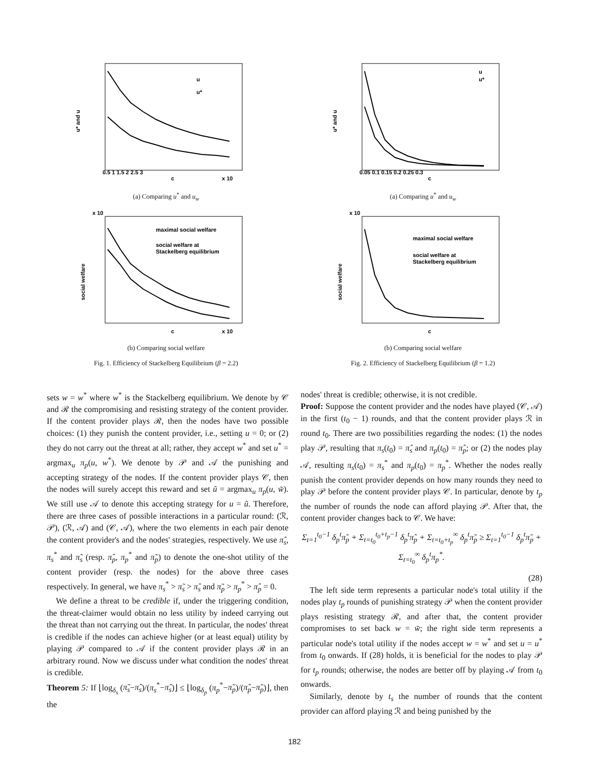u
u*
u* and u
c
x 10
0.5 1 1.5 2 2.5 3
(a) Comparing u<sup>*</sup> and u<sub>w</sub>
maximal social welfare
social welfare at
Stackelberg equilibrium
social welfare
c
x 10
x 10
(b) Comparing social welfare
Fig. 1. Efficiency of Stackelberg Equilibrium (β = 2.2)
u
u*
u* and u
c
0.05 0.1 0.15 0.2 0.25 0.3
(a) Comparing u<sup>*</sup> and u<sub>w</sub>
maximal social welfare
social welfare at
Stackelberg equilibrium
social welfare
c
x 10
(b) Comparing social welfare
Fig. 2. Efficiency of Stackelberg Equilibrium (β = 1.2)
sets w = w<sup>*</sup> where w<sup>*</sup> is the Stackelberg equilibrium. We denote by 𝒞 and ℛ the compromising and resisting strategy of the content provider. If the content provider plays ℛ, then the nodes have two possible choices: (1) they punish the content provider, i.e., setting u = 0; or (2) they do not carry out the threat at all; rather, they accept w<sup>*</sup> and set u<sup>*</sup> = argmax<sub>u</sub> π<sub>p</sub>(u, w<sup>*</sup>). We denote by 𝒫 and 𝒜 the punishing and accepting strategy of the nodes. If the content provider plays 𝒞, then the nodes will surely accept this reward and set ũ = argmax<sub>u</sub> π<sub>p</sub>(u, w̃). We still use 𝒜 to denote this accepting strategy for u = ũ. Therefore, there are three cases of possible interactions in a particular round: (ℛ, 𝒫), (ℛ, 𝒜) and (𝒞, 𝒜), where the two elements in each pair denote the content provider's and the nodes' strategies, respectively. We use π̂<sub>s</sub>, π<sub>s</sub><sup>*</sup> and π̃<sub>s</sub> (resp. π̂<sub>p</sub>, π<sub>p</sub><sup>*</sup> and π̃<sub>p</sub>) to denote the one-shot utility of the content provider (resp. the nodes) for the above three cases respectively. In general, we have π<sub>s</sub><sup>*</sup> > π̃<sub>s</sub> > π̂<sub>s</sub> and π̃<sub>p</sub> > π<sub>p</sub><sup>*</sup> > π̂<sub>p</sub> = 0.
We define a threat to be credible if, under the triggering condition, the threat-claimer would obtain no less utility by indeed carrying out the threat than not carrying out the threat. In particular, the nodes' threat is credible if the nodes can achieve higher (or at least equal) utility by playing 𝒫 compared to 𝒜 if the content provider plays ℛ in an arbitrary round. Now we discuss under what condition the nodes' threat is credible.
Theorem 5: If ⌊log<sub>δ<sub>s</sub></sub> (π̃<sub>s</sub>−π̂<sub>s</sub>)/(π<sub>s</sub><sup>*</sup>−π̂<sub>s</sub>)⌋ ≤ ⌊log<sub>δ<sub>p</sub></sub> (π<sub>p</sub><sup>*</sup>−π̃<sub>p</sub>)/(π̂<sub>p</sub>−π̃<sub>p</sub>)⌋, then the
nodes' threat is credible; otherwise, it is not credible.
Proof: Suppose the content provider and the nodes have played (𝒞, 𝒜) in the first (t<sub>0</sub> − 1) rounds, and that the content provider plays ℛ in round t<sub>0</sub>. There are two possibilities regarding the nodes: (1) the nodes play 𝒫, resulting that π<sub>s</sub>(t<sub>0</sub>) = π̂<sub>s</sub> and π<sub>p</sub>(t<sub>0</sub>) = π̂<sub>p</sub>; or (2) the nodes play 𝒜, resulting π<sub>s</sub>(t<sub>0</sub>) = π<sub>s</sub><sup>*</sup> and π<sub>p</sub>(t<sub>0</sub>) = π<sub>p</sub><sup>*</sup>. Whether the nodes really punish the content provider depends on how many rounds they need to play 𝒫 before the content provider plays 𝒞. In particular, denote by t<sub>p</sub> the number of rounds the node can afford playing 𝒫. After that, the content provider changes back to 𝒞. We have:
Σ<sub>t=1</sub><sup>t<sub>0</sub>−1</sup> δ<sub>p</sub><sup>t</sup>π̃<sub>p</sub> + Σ<sub>t=t<sub>0</sub></sub><sup>t<sub>0</sub>+t<sub>p</sub>−1</sup> δ<sub>p</sub><sup>t</sup>π̂<sub>p</sub> + Σ<sub>t=t<sub>0</sub>+t<sub>p</sub></sub><sup>∞</sup> δ<sub>p</sub><sup>t</sup>π̃<sub>p</sub> ≥ Σ<sub>t=1</sub><sup>t<sub>0</sub>−1</sup> δ<sub>p</sub><sup>t</sup>π̃<sub>p</sub> + Σ<sub>t=t<sub>0</sub></sub><sup>∞</sup> δ<sub>p</sub><sup>t</sup>π<sub>p</sub><sup>*</sup>.
(28)
The left side term represents a particular node's total utility if the nodes play t<sub>p</sub> rounds of punishing strategy 𝒫 when the content provider plays resisting strategy ℛ, and after that, the content provider compromises to set back w = w̃; the right side term represents a particular node's total utility if the nodes accept w = w<sup>*</sup> and set u = u<sup>*</sup> from t<sub>0</sub> onwards. If (28) holds, it is beneficial for the nodes to play 𝒫 for t<sub>p</sub> rounds; otherwise, the nodes are better off by playing 𝒜 from t<sub>0</sub> onwards.
Similarly, denote by t<sub>s</sub> the number of rounds that the content provider can afford playing ℛ and being punished by the
182